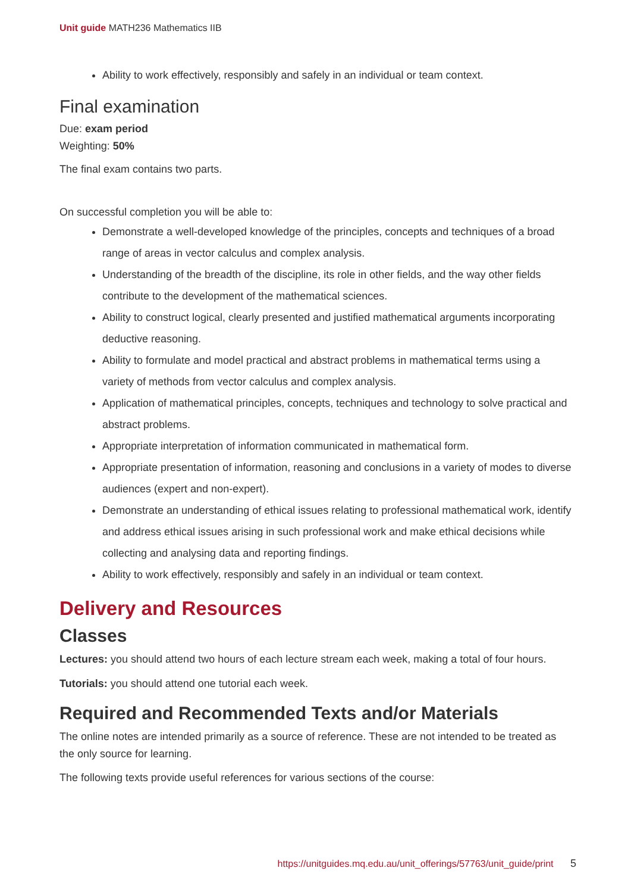Unit guide MATH236 Mathematics IIB
Ability to work effectively, responsibly and safely in an individual or team context.
Final examination
Due: exam period
Weighting: 50%
The final exam contains two parts.
On successful completion you will be able to:
Demonstrate a well-developed knowledge of the principles, concepts and techniques of a broad range of areas in vector calculus and complex analysis.
Understanding of the breadth of the discipline, its role in other fields, and the way other fields contribute to the development of the mathematical sciences.
Ability to construct logical, clearly presented and justified mathematical arguments incorporating deductive reasoning.
Ability to formulate and model practical and abstract problems in mathematical terms using a variety of methods from vector calculus and complex analysis.
Application of mathematical principles, concepts, techniques and technology to solve practical and abstract problems.
Appropriate interpretation of information communicated in mathematical form.
Appropriate presentation of information, reasoning and conclusions in a variety of modes to diverse audiences (expert and non-expert).
Demonstrate an understanding of ethical issues relating to professional mathematical work, identify and address ethical issues arising in such professional work and make ethical decisions while collecting and analysing data and reporting findings.
Ability to work effectively, responsibly and safely in an individual or team context.
Delivery and Resources
Classes
Lectures: you should attend two hours of each lecture stream each week, making a total of four hours.
Tutorials: you should attend one tutorial each week.
Required and Recommended Texts and/or Materials
The online notes are intended primarily as a source of reference. These are not intended to be treated as the only source for learning.
The following texts provide useful references for various sections of the course:
https://unitguides.mq.edu.au/unit_offerings/57763/unit_guide/print 5